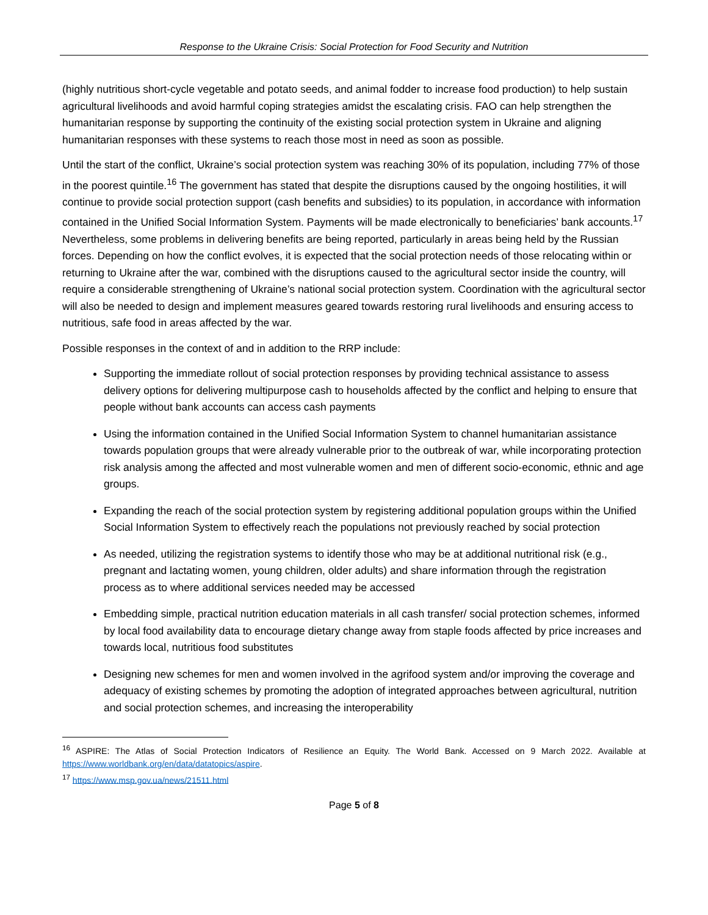Response to the Ukraine Crisis: Social Protection for Food Security and Nutrition
(highly nutritious short-cycle vegetable and potato seeds, and animal fodder to increase food production) to help sustain agricultural livelihoods and avoid harmful coping strategies amidst the escalating crisis. FAO can help strengthen the humanitarian response by supporting the continuity of the existing social protection system in Ukraine and aligning humanitarian responses with these systems to reach those most in need as soon as possible.
Until the start of the conflict, Ukraine’s social protection system was reaching 30% of its population, including 77% of those in the poorest quintile.<sup>16</sup> The government has stated that despite the disruptions caused by the ongoing hostilities, it will continue to provide social protection support (cash benefits and subsidies) to its population, in accordance with information contained in the Unified Social Information System. Payments will be made electronically to beneficiaries’ bank accounts.<sup>17</sup> Nevertheless, some problems in delivering benefits are being reported, particularly in areas being held by the Russian forces. Depending on how the conflict evolves, it is expected that the social protection needs of those relocating within or returning to Ukraine after the war, combined with the disruptions caused to the agricultural sector inside the country, will require a considerable strengthening of Ukraine’s national social protection system. Coordination with the agricultural sector will also be needed to design and implement measures geared towards restoring rural livelihoods and ensuring access to nutritious, safe food in areas affected by the war.
Possible responses in the context of and in addition to the RRP include:
Supporting the immediate rollout of social protection responses by providing technical assistance to assess delivery options for delivering multipurpose cash to households affected by the conflict and helping to ensure that people without bank accounts can access cash payments
Using the information contained in the Unified Social Information System to channel humanitarian assistance towards population groups that were already vulnerable prior to the outbreak of war, while incorporating protection risk analysis among the affected and most vulnerable women and men of different socio-economic, ethnic and age groups.
Expanding the reach of the social protection system by registering additional population groups within the Unified Social Information System to effectively reach the populations not previously reached by social protection
As needed, utilizing the registration systems to identify those who may be at additional nutritional risk (e.g., pregnant and lactating women, young children, older adults) and share information through the registration process as to where additional services needed may be accessed
Embedding simple, practical nutrition education materials in all cash transfer/ social protection schemes, informed by local food availability data to encourage dietary change away from staple foods affected by price increases and towards local, nutritious food substitutes
Designing new schemes for men and women involved in the agrifood system and/or improving the coverage and adequacy of existing schemes by promoting the adoption of integrated approaches between agricultural, nutrition and social protection schemes, and increasing the interoperability
<sup>16</sup> ASPIRE: The Atlas of Social Protection Indicators of Resilience an Equity. The World Bank. Accessed on 9 March 2022. Available at https://www.worldbank.org/en/data/datatopics/aspire.
<sup>17</sup> https://www.msp.gov.ua/news/21511.html
Page 5 of 8